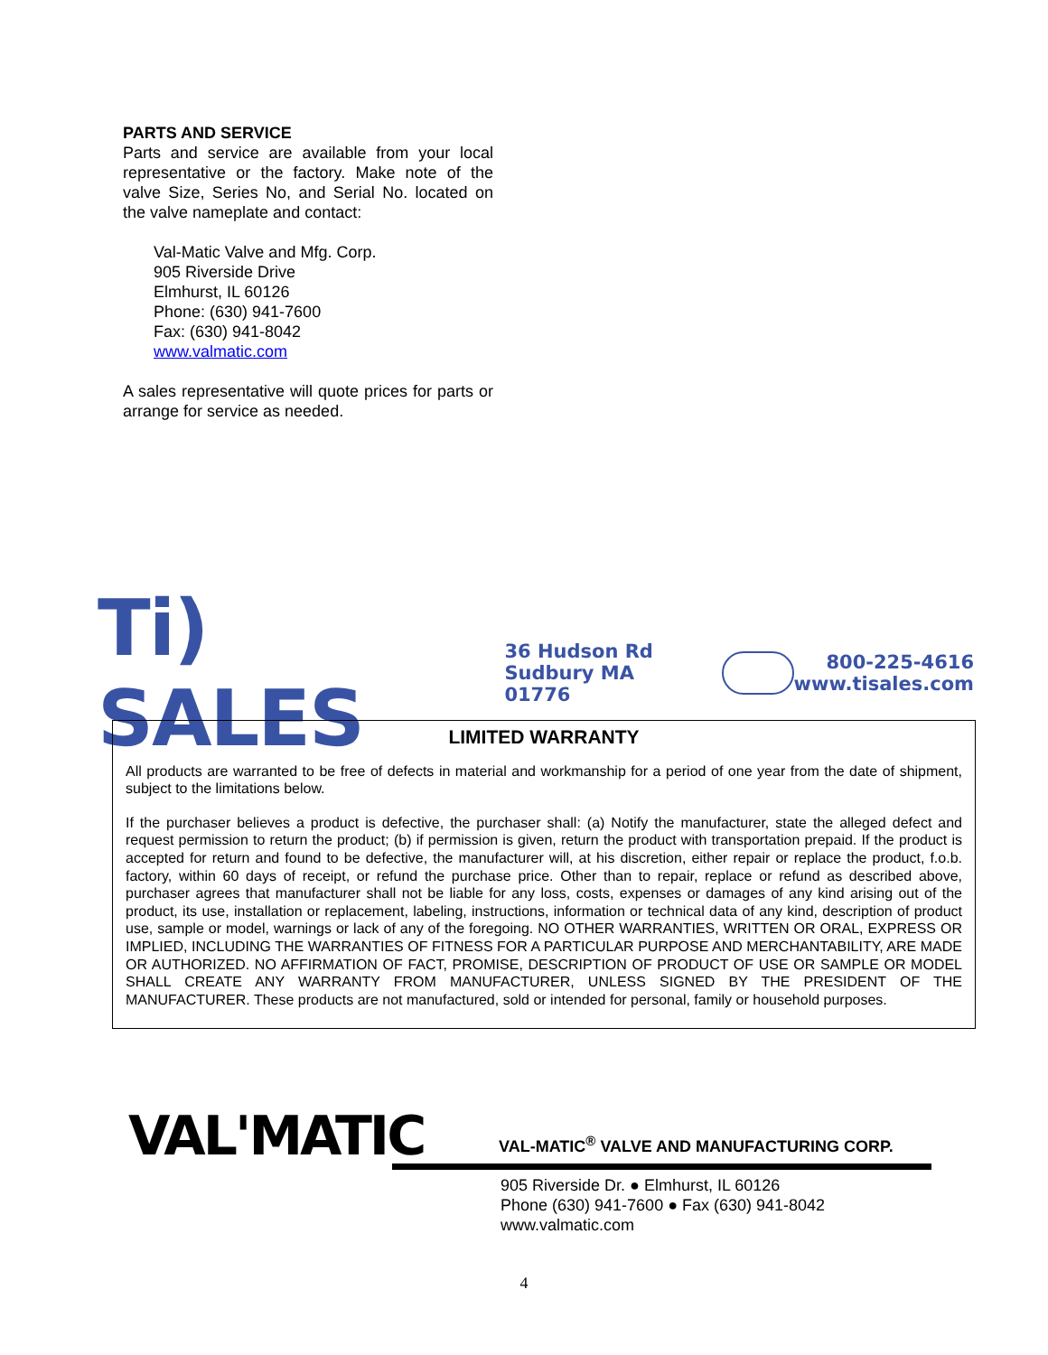PARTS AND SERVICE
Parts and service are available from your local representative or the factory. Make note of the valve Size, Series No, and Serial No. located on the valve nameplate and contact:
Val-Matic Valve and Mfg. Corp.
905 Riverside Drive
Elmhurst, IL 60126
Phone: (630) 941-7600
Fax: (630) 941-8042
www.valmatic.com
A sales representative will quote prices for parts or arrange for service as needed.
Ti) SALES 36 Hudson Rd
Sudbury MA 01776 800-225-4616
www.tisales.com
LIMITED WARRANTY
All products are warranted to be free of defects in material and workmanship for a period of one year from the date of shipment, subject to the limitations below.
If the purchaser believes a product is defective, the purchaser shall: (a) Notify the manufacturer, state the alleged defect and request permission to return the product; (b) if permission is given, return the product with transportation prepaid. If the product is accepted for return and found to be defective, the manufacturer will, at his discretion, either repair or replace the product, f.o.b. factory, within 60 days of receipt, or refund the purchase price. Other than to repair, replace or refund as described above, purchaser agrees that manufacturer shall not be liable for any loss, costs, expenses or damages of any kind arising out of the product, its use, installation or replacement, labeling, instructions, information or technical data of any kind, description of product use, sample or model, warnings or lack of any of the foregoing. NO OTHER WARRANTIES, WRITTEN OR ORAL, EXPRESS OR IMPLIED, INCLUDING THE WARRANTIES OF FITNESS FOR A PARTICULAR PURPOSE AND MERCHANTABILITY, ARE MADE OR AUTHORIZED. NO AFFIRMATION OF FACT, PROMISE, DESCRIPTION OF PRODUCT OF USE OR SAMPLE OR MODEL SHALL CREATE ANY WARRANTY FROM MANUFACTURER, UNLESS SIGNED BY THE PRESIDENT OF THE MANUFACTURER. These products are not manufactured, sold or intended for personal, family or household purposes.
VAL'MATIC
VAL-MATIC<sup>®</sup> VALVE AND MANUFACTURING CORP.
905 Riverside Dr. ● Elmhurst, IL 60126
Phone (630) 941-7600 ● Fax (630) 941-8042
www.valmatic.com
4